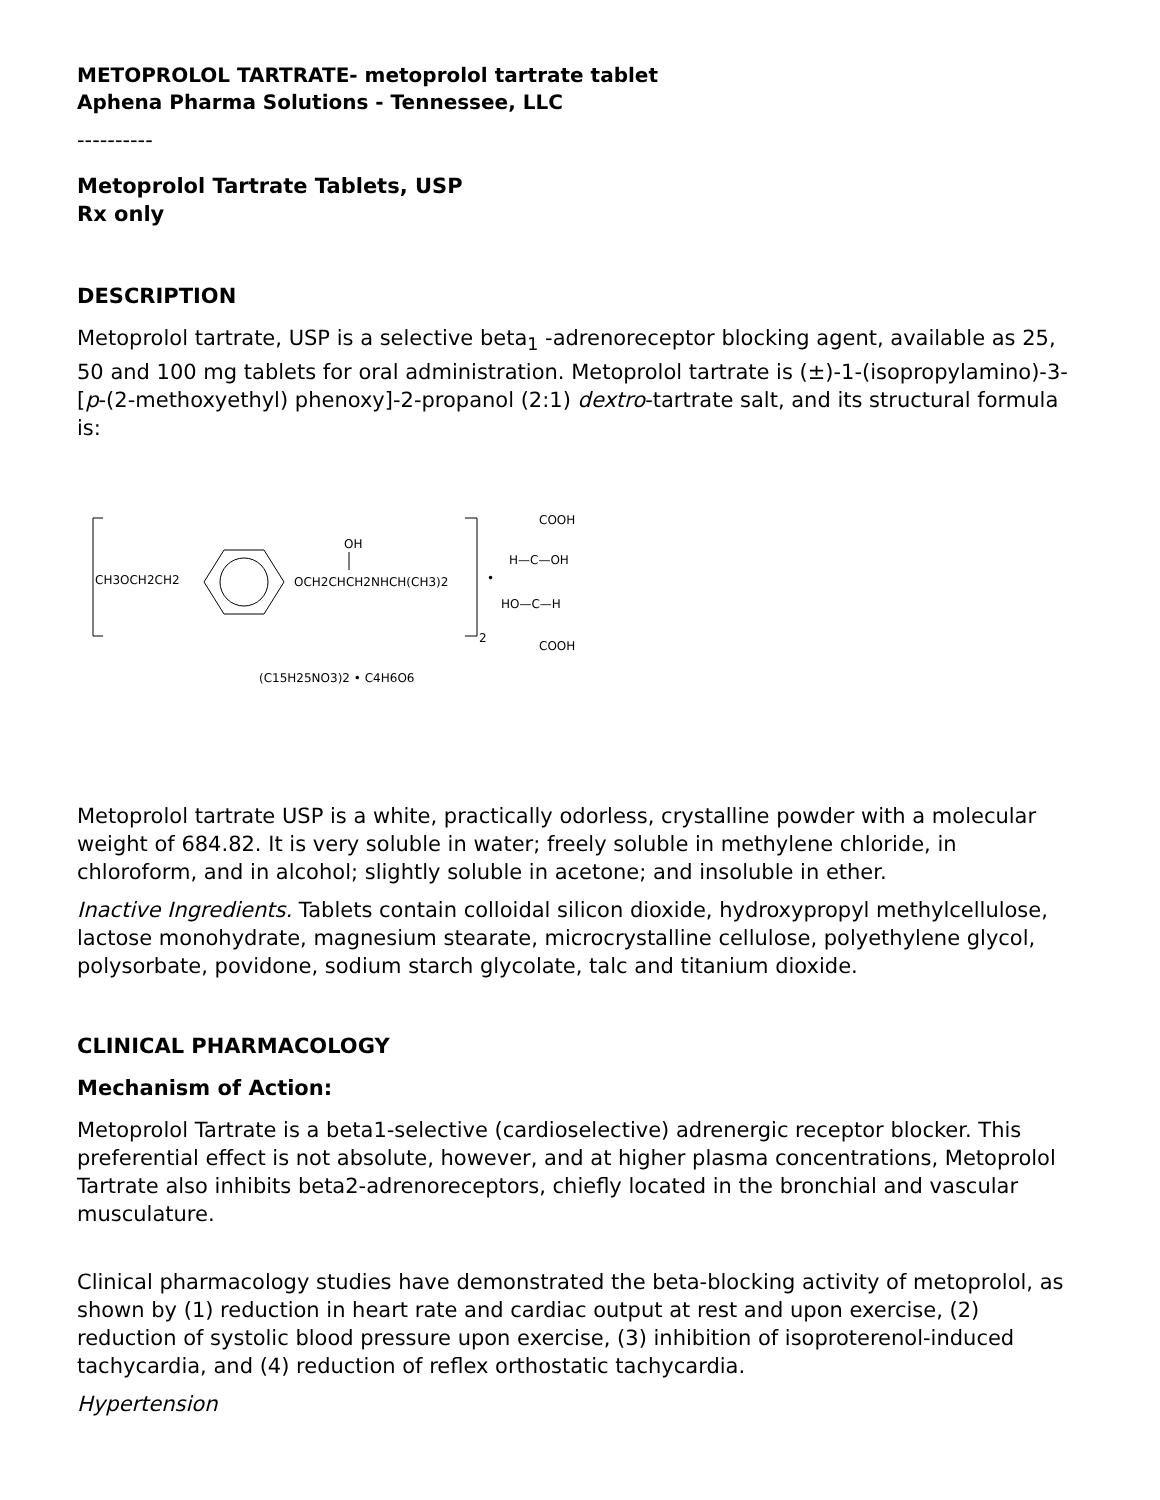METOPROLOL TARTRATE- metoprolol tartrate tablet
Aphena Pharma Solutions - Tennessee, LLC
----------
Metoprolol Tartrate Tablets, USP
Rx only
DESCRIPTION
Metoprolol tartrate, USP is a selective beta<sub>1</sub> -adrenoreceptor blocking agent, available as 25, 50 and 100 mg tablets for oral administration. Metoprolol tartrate is (±)-1-(isopropylamino)-3-[p-(2-methoxyethyl) phenoxy]-2-propanol (2:1) dextro-tartrate salt, and its structural formula is:
CH3OCH2CH2
OCH2CHCH2NHCH(CH3)2
OH
2
•
COOH
H—C—OH
HO—C—H
COOH
(C15H25NO3)2 • C4H6O6
Metoprolol tartrate USP is a white, practically odorless, crystalline powder with a molecular weight of 684.82. It is very soluble in water; freely soluble in methylene chloride, in chloroform, and in alcohol; slightly soluble in acetone; and insoluble in ether.
Inactive Ingredients. Tablets contain colloidal silicon dioxide, hydroxypropyl methylcellulose, lactose monohydrate, magnesium stearate, microcrystalline cellulose, polyethylene glycol, polysorbate, povidone, sodium starch glycolate, talc and titanium dioxide.
CLINICAL PHARMACOLOGY
Mechanism of Action:
Metoprolol Tartrate is a beta1-selective (cardioselective) adrenergic receptor blocker. This preferential effect is not absolute, however, and at higher plasma concentrations, Metoprolol Tartrate also inhibits beta2-adrenoreceptors, chiefly located in the bronchial and vascular musculature.
Clinical pharmacology studies have demonstrated the beta-blocking activity of metoprolol, as shown by (1) reduction in heart rate and cardiac output at rest and upon exercise, (2) reduction of systolic blood pressure upon exercise, (3) inhibition of isoproterenol-induced tachycardia, and (4) reduction of reflex orthostatic tachycardia.
Hypertension